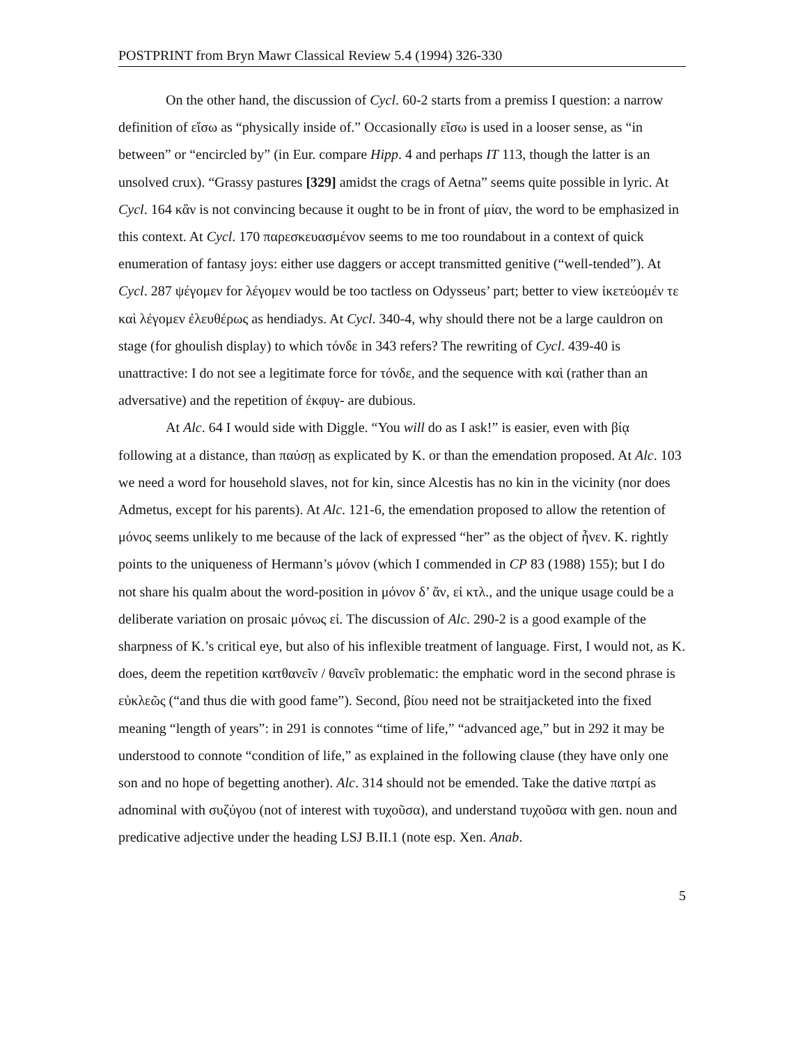POSTPRINT from Bryn Mawr Classical Review 5.4 (1994) 326-330
On the other hand, the discussion of Cycl. 60-2 starts from a premiss I question: a narrow definition of εἴσω as “physically inside of.” Occasionally εἴσω is used in a looser sense, as “in between” or “encircled by” (in Eur. compare Hipp. 4 and perhaps IT 113, though the latter is an unsolved crux). “Grassy pastures [329] amidst the crags of Aetna” seems quite possible in lyric. At Cycl. 164 κἂν is not convincing because it ought to be in front of μίαν, the word to be emphasized in this context. At Cycl. 170 παρεσκευασμένον seems to me too roundabout in a context of quick enumeration of fantasy joys: either use daggers or accept transmitted genitive (“well-tended”). At Cycl. 287 ψέγομεν for λέγομεν would be too tactless on Odysseus’ part; better to view ἱκετεύομέν τε καὶ λέγομεν ἐλευθέρως as hendiadys. At Cycl. 340-4, why should there not be a large cauldron on stage (for ghoulish display) to which τόνδε in 343 refers? The rewriting of Cycl. 439-40 is unattractive: I do not see a legitimate force for τόνδε, and the sequence with καὶ (rather than an adversative) and the repetition of ἐκφυγ- are dubious.
At Alc. 64 I would side with Diggle. “You will do as I ask!” is easier, even with βίᾳ following at a distance, than παύσῃ as explicated by K. or than the emendation proposed. At Alc. 103 we need a word for household slaves, not for kin, since Alcestis has no kin in the vicinity (nor does Admetus, except for his parents). At Alc. 121-6, the emendation proposed to allow the retention of μόνος seems unlikely to me because of the lack of expressed “her” as the object of ἦνεν. K. rightly points to the uniqueness of Hermann’s μόνον (which I commended in CP 83 (1988) 155); but I do not share his qualm about the word-position in μόνον δ’ ἄν, εἰ κτλ., and the unique usage could be a deliberate variation on prosaic μόνως εἰ. The discussion of Alc. 290-2 is a good example of the sharpness of K.’s critical eye, but also of his inflexible treatment of language. First, I would not, as K. does, deem the repetition κατθανεῖν / θανεῖν problematic: the emphatic word in the second phrase is εὐκλεῶς (“and thus die with good fame”). Second, βίου need not be straitjacketed into the fixed meaning “length of years”: in 291 is connotes “time of life,” “advanced age,” but in 292 it may be understood to connote “condition of life,” as explained in the following clause (they have only one son and no hope of begetting another). Alc. 314 should not be emended. Take the dative πατρί as adnominal with συζύγου (not of interest with τυχοῦσα), and understand τυχοῦσα with gen. noun and predicative adjective under the heading LSJ B.II.1 (note esp. Xen. Anab.
5